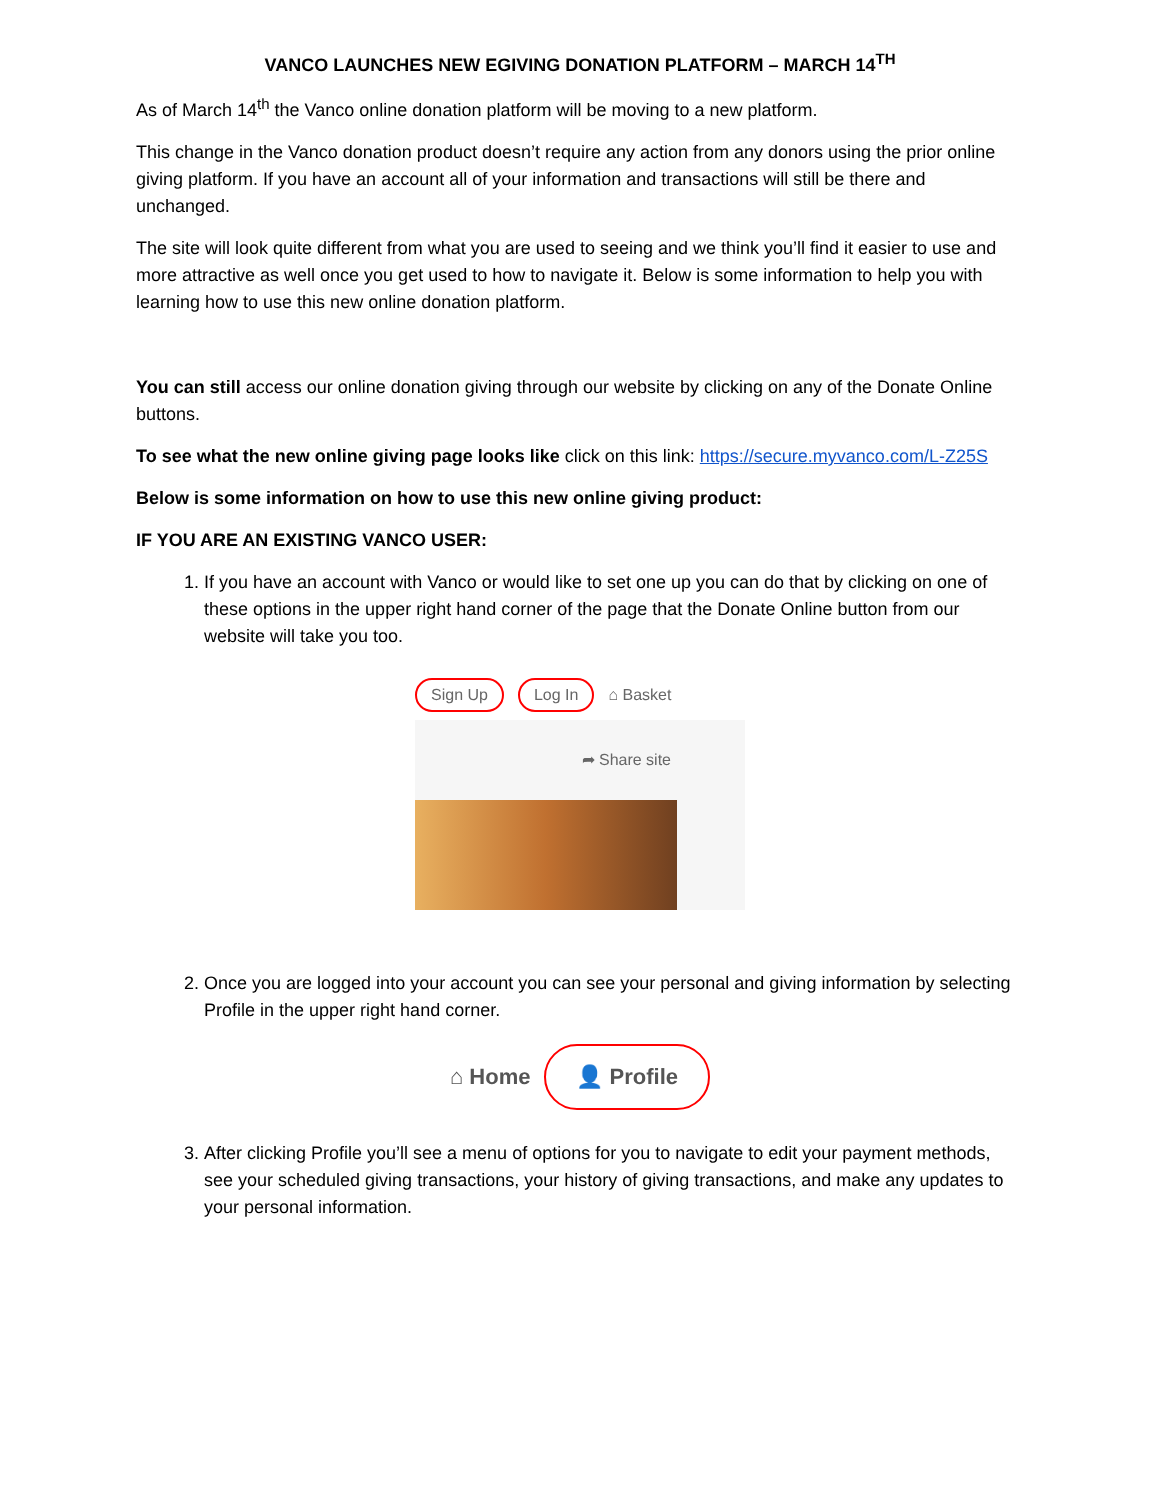VANCO LAUNCHES NEW EGIVING DONATION PLATFORM – MARCH 14<sup>TH</sup>
As of March 14<sup>th</sup> the Vanco online donation platform will be moving to a new platform.
This change in the Vanco donation product doesn’t require any action from any donors using the prior online giving platform. If you have an account all of your information and transactions will still be there and unchanged.
The site will look quite different from what you are used to seeing and we think you’ll find it easier to use and more attractive as well once you get used to how to navigate it. Below is some information to help you with learning how to use this new online donation platform.
You can still access our online donation giving through our website by clicking on any of the Donate Online buttons.
To see what the new online giving page looks like click on this link: https://secure.myvanco.com/L-Z25S
Below is some information on how to use this new online giving product:
IF YOU ARE AN EXISTING VANCO USER:
1. If you have an account with Vanco or would like to set one up you can do that by clicking on one of these options in the upper right hand corner of the page that the Donate Online button from our website will take you too.
Sign Up Log In ⌂ Basket
➦ Share site
2. Once you are logged into your account you can see your personal and giving information by selecting Profile in the upper right hand corner.
⌂ Home 👤 Profile
3. After clicking Profile you’ll see a menu of options for you to navigate to edit your payment methods, see your scheduled giving transactions, your history of giving transactions, and make any updates to your personal information.